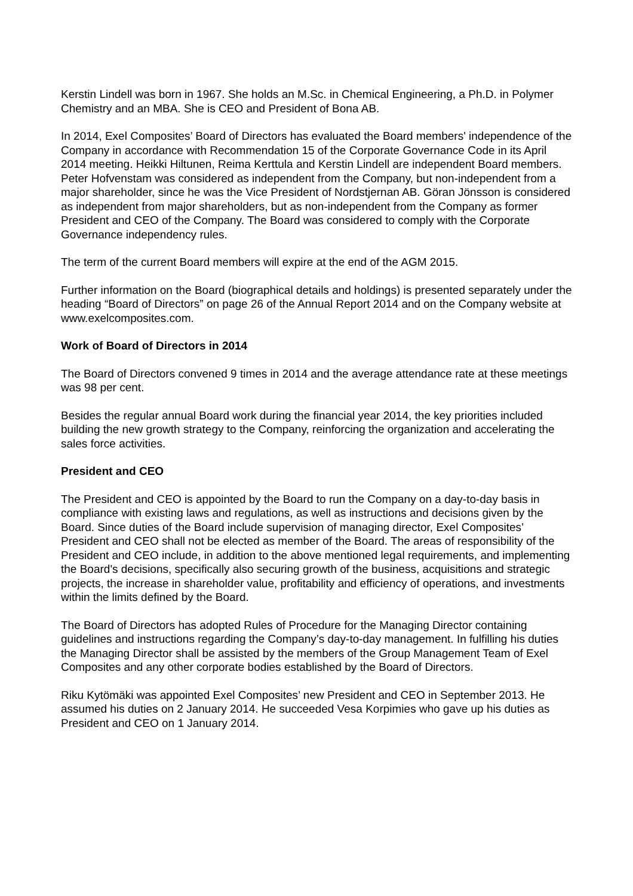Kerstin Lindell was born in 1967. She holds an M.Sc. in Chemical Engineering, a Ph.D. in Polymer Chemistry and an MBA. She is CEO and President of Bona AB.
In 2014, Exel Composites’ Board of Directors has evaluated the Board members' independence of the Company in accordance with Recommendation 15 of the Corporate Governance Code in its April 2014 meeting. Heikki Hiltunen, Reima Kerttula and Kerstin Lindell are independent Board members. Peter Hofvenstam was considered as independent from the Company, but non-independent from a major shareholder, since he was the Vice President of Nordstjernan AB. Göran Jönsson is considered as independent from major shareholders, but as non-independent from the Company as former President and CEO of the Company. The Board was considered to comply with the Corporate Governance independency rules.
The term of the current Board members will expire at the end of the AGM 2015.
Further information on the Board (biographical details and holdings) is presented separately under the heading “Board of Directors” on page 26 of the Annual Report 2014 and on the Company website at www.exelcomposites.com.
Work of Board of Directors in 2014
The Board of Directors convened 9 times in 2014 and the average attendance rate at these meetings was 98 per cent.
Besides the regular annual Board work during the financial year 2014, the key priorities included building the new growth strategy to the Company, reinforcing the organization and accelerating the sales force activities.
President and CEO
The President and CEO is appointed by the Board to run the Company on a day-to-day basis in compliance with existing laws and regulations, as well as instructions and decisions given by the Board. Since duties of the Board include supervision of managing director, Exel Composites’ President and CEO shall not be elected as member of the Board. The areas of responsibility of the President and CEO include, in addition to the above mentioned legal requirements, and implementing the Board's decisions, specifically also securing growth of the business, acquisitions and strategic projects, the increase in shareholder value, profitability and efficiency of operations, and investments within the limits defined by the Board.
The Board of Directors has adopted Rules of Procedure for the Managing Director containing guidelines and instructions regarding the Company’s day-to-day management. In fulfilling his duties the Managing Director shall be assisted by the members of the Group Management Team of Exel Composites and any other corporate bodies established by the Board of Directors.
Riku Kytömäki was appointed Exel Composites’ new President and CEO in September 2013. He assumed his duties on 2 January 2014. He succeeded Vesa Korpimies who gave up his duties as President and CEO on 1 January 2014.